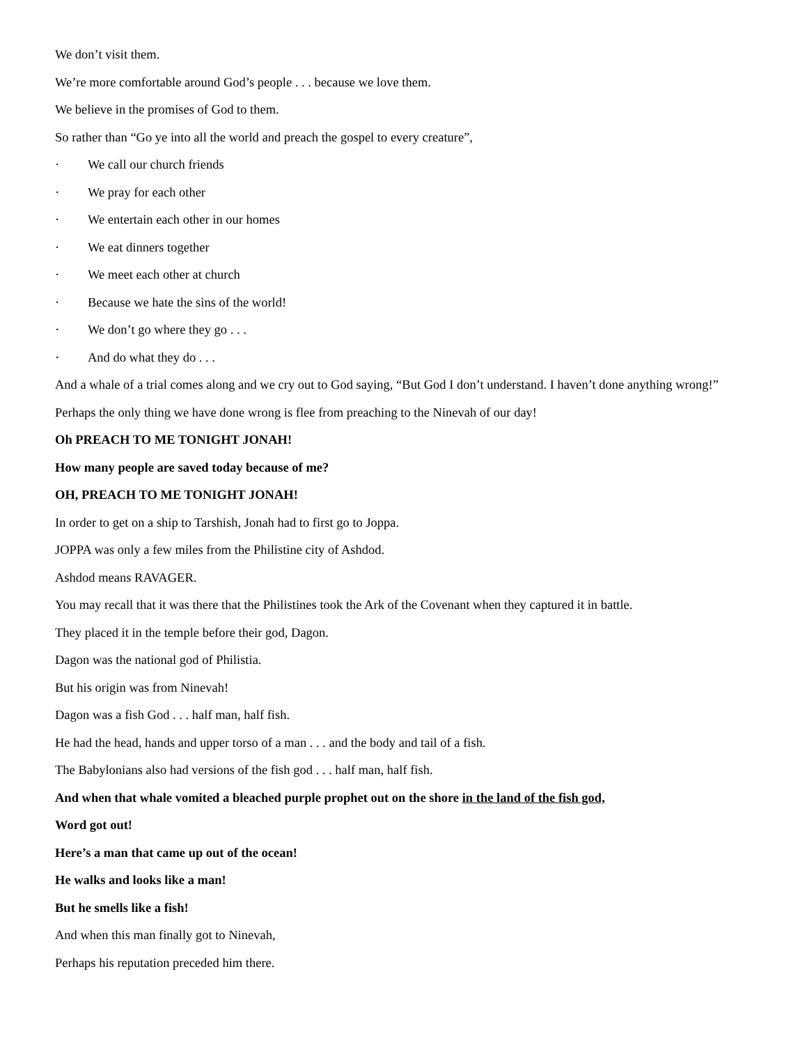We don’t visit them.
We’re more comfortable around God’s people . . . because we love them.
We believe in the promises of God to them.
So rather than “Go ye into all the world and preach the gospel to every creature”,
· We call our church friends
· We pray for each other
· We entertain each other in our homes
· We eat dinners together
· We meet each other at church
· Because we hate the sins of the world!
· We don’t go where they go . . .
· And do what they do . . .
And a whale of a trial comes along and we cry out to God saying, “But God I don’t understand. I haven’t done anything wrong!”
Perhaps the only thing we have done wrong is flee from preaching to the Ninevah of our day!
Oh PREACH TO ME TONIGHT JONAH!
How many people are saved today because of me?
OH, PREACH TO ME TONIGHT JONAH!
In order to get on a ship to Tarshish, Jonah had to first go to Joppa.
JOPPA was only a few miles from the Philistine city of Ashdod.
Ashdod means RAVAGER.
You may recall that it was there that the Philistines took the Ark of the Covenant when they captured it in battle.
They placed it in the temple before their god, Dagon.
Dagon was the national god of Philistia.
But his origin was from Ninevah!
Dagon was a fish God . . . half man, half fish.
He had the head, hands and upper torso of a man . . . and the body and tail of a fish.
The Babylonians also had versions of the fish god . . . half man, half fish.
And when that whale vomited a bleached purple prophet out on the shore in the land of the fish god,
Word got out!
Here’s a man that came up out of the ocean!
He walks and looks like a man!
But he smells like a fish!
And when this man finally got to Ninevah,
Perhaps his reputation preceded him there.